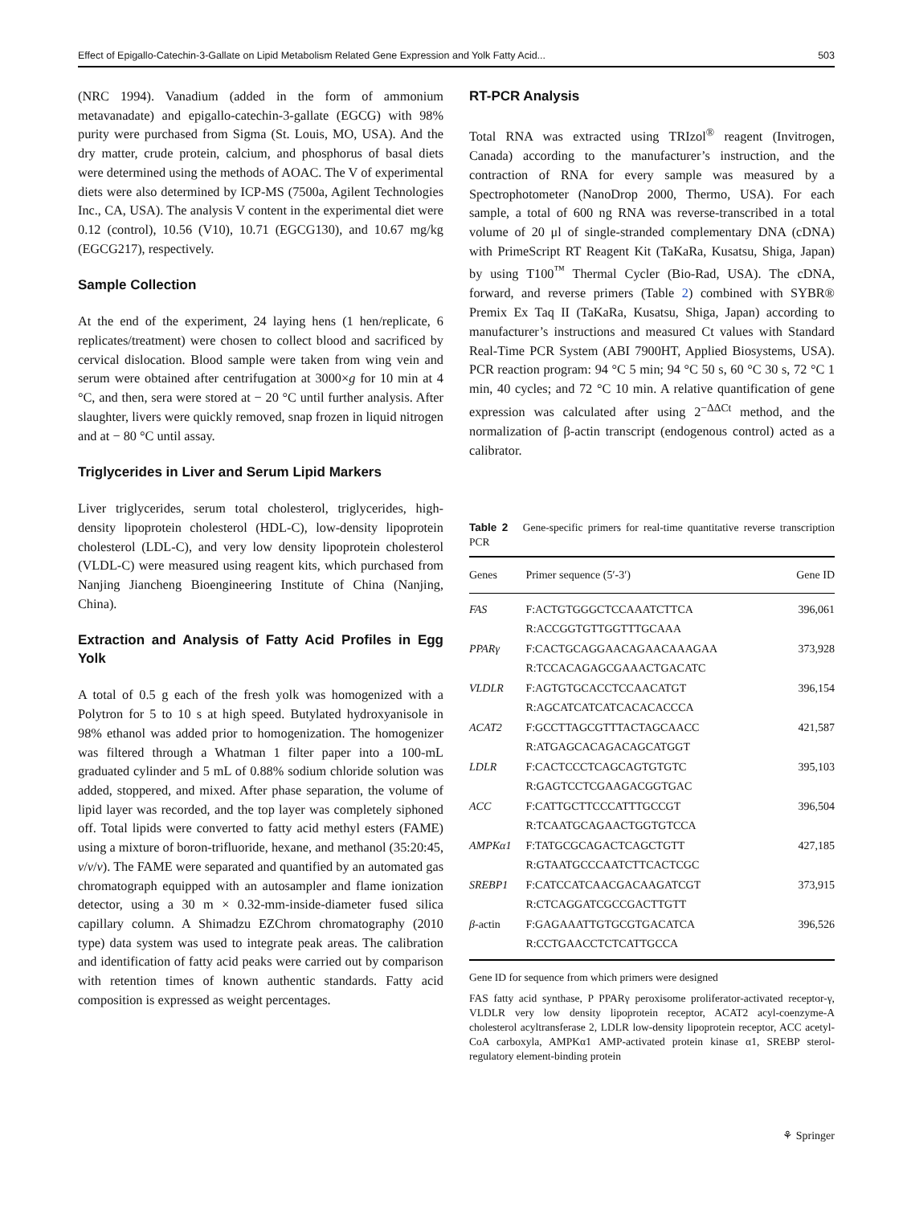Effect of Epigallo-Catechin-3-Gallate on Lipid Metabolism Related Gene Expression and Yolk Fatty Acid... 503
(NRC 1994). Vanadium (added in the form of ammonium metavanadate) and epigallo-catechin-3-gallate (EGCG) with 98% purity were purchased from Sigma (St. Louis, MO, USA). And the dry matter, crude protein, calcium, and phosphorus of basal diets were determined using the methods of AOAC. The V of experimental diets were also determined by ICP-MS (7500a, Agilent Technologies Inc., CA, USA). The analysis V content in the experimental diet were 0.12 (control), 10.56 (V10), 10.71 (EGCG130), and 10.67 mg/kg (EGCG217), respectively.
Sample Collection
At the end of the experiment, 24 laying hens (1 hen/replicate, 6 replicates/treatment) were chosen to collect blood and sacrificed by cervical dislocation. Blood sample were taken from wing vein and serum were obtained after centrifugation at 3000×g for 10 min at 4 °C, and then, sera were stored at − 20 °C until further analysis. After slaughter, livers were quickly removed, snap frozen in liquid nitrogen and at − 80 °C until assay.
Triglycerides in Liver and Serum Lipid Markers
Liver triglycerides, serum total cholesterol, triglycerides, high-density lipoprotein cholesterol (HDL-C), low-density lipoprotein cholesterol (LDL-C), and very low density lipoprotein cholesterol (VLDL-C) were measured using reagent kits, which purchased from Nanjing Jiancheng Bioengineering Institute of China (Nanjing, China).
Extraction and Analysis of Fatty Acid Profiles in Egg Yolk
A total of 0.5 g each of the fresh yolk was homogenized with a Polytron for 5 to 10 s at high speed. Butylated hydroxyanisole in 98% ethanol was added prior to homogenization. The homogenizer was filtered through a Whatman 1 filter paper into a 100-mL graduated cylinder and 5 mL of 0.88% sodium chloride solution was added, stoppered, and mixed. After phase separation, the volume of lipid layer was recorded, and the top layer was completely siphoned off. Total lipids were converted to fatty acid methyl esters (FAME) using a mixture of boron-trifluoride, hexane, and methanol (35:20:45, v/v/v). The FAME were separated and quantified by an automated gas chromatograph equipped with an autosampler and flame ionization detector, using a 30 m × 0.32-mm-inside-diameter fused silica capillary column. A Shimadzu EZChrom chromatography (2010 type) data system was used to integrate peak areas. The calibration and identification of fatty acid peaks were carried out by comparison with retention times of known authentic standards. Fatty acid composition is expressed as weight percentages.
RT-PCR Analysis
Total RNA was extracted using TRIzol<sup>®</sup> reagent (Invitrogen, Canada) according to the manufacturer’s instruction, and the contraction of RNA for every sample was measured by a Spectrophotometer (NanoDrop 2000, Thermo, USA). For each sample, a total of 600 ng RNA was reverse-transcribed in a total volume of 20 μl of single-stranded complementary DNA (cDNA) with PrimeScript RT Reagent Kit (TaKaRa, Kusatsu, Shiga, Japan) by using T100<sup>™</sup> Thermal Cycler (Bio-Rad, USA). The cDNA, forward, and reverse primers (Table 2) combined with SYBR® Premix Ex Taq II (TaKaRa, Kusatsu, Shiga, Japan) according to manufacturer’s instructions and measured Ct values with Standard Real-Time PCR System (ABI 7900HT, Applied Biosystems, USA). PCR reaction program: 94 °C 5 min; 94 °C 50 s, 60 °C 30 s, 72 °C 1 min, 40 cycles; and 72 °C 10 min. A relative quantification of gene expression was calculated after using 2<sup>−ΔΔCt</sup> method, and the normalization of β-actin transcript (endogenous control) acted as a calibrator.
Table 2 Gene-specific primers for real-time quantitative reverse transcription PCR
| Genes | Primer sequence (5′-3′) | Gene ID |
| --- | --- | --- |
| FAS | F:ACTGTGGGCTCCAAATCTTCA R:ACCGGTGTTGGTTTGCAAA | 396,061 |
| PPARγ | F:CACTGCAGGAACAGAACAAAGAA R:TCCACAGAGCGAAACTGACATC | 373,928 |
| VLDLR | F:AGTGTGCACCTCCAACATGT R:AGCATCATCATCACACACCCA | 396,154 |
| ACAT2 | F:GCCTTAGCGTTTACTAGCAACC R:ATGAGCACAGACAGCATGGT | 421,587 |
| LDLR | F:CACTCCCTCAGCAGTGTGTC R:GAGTCCTCGAAGACGGTGAC | 395,103 |
| ACC | F:CATTGCTTCCCATTTGCCGT R:TCAATGCAGAACTGGTGTCCA | 396,504 |
| AMPKα1 | F:TATGCGCAGACTCAGCTGTT R:GTAATGCCCAATCTTCACTCGC | 427,185 |
| SREBP1 | F:CATCCATCAACGACAAGATCGT R:CTCAGGATCGCCGACTTGTT | 373,915 |
| β -actin | F:GAGAAATTGTGCGTGACATCA R:CCTGAACCTCTCATTGCCA | 396,526 |
Gene ID for sequence from which primers were designed
FAS fatty acid synthase, P PPARγ peroxisome proliferator-activated receptor-γ, VLDLR very low density lipoprotein receptor, ACAT2 acyl-coenzyme-A cholesterol acyltransferase 2, LDLR low-density lipoprotein receptor, ACC acetyl-CoA carboxyla, AMPKα1 AMP-activated protein kinase α1, SREBP sterol-regulatory element-binding protein
⚘ Springer